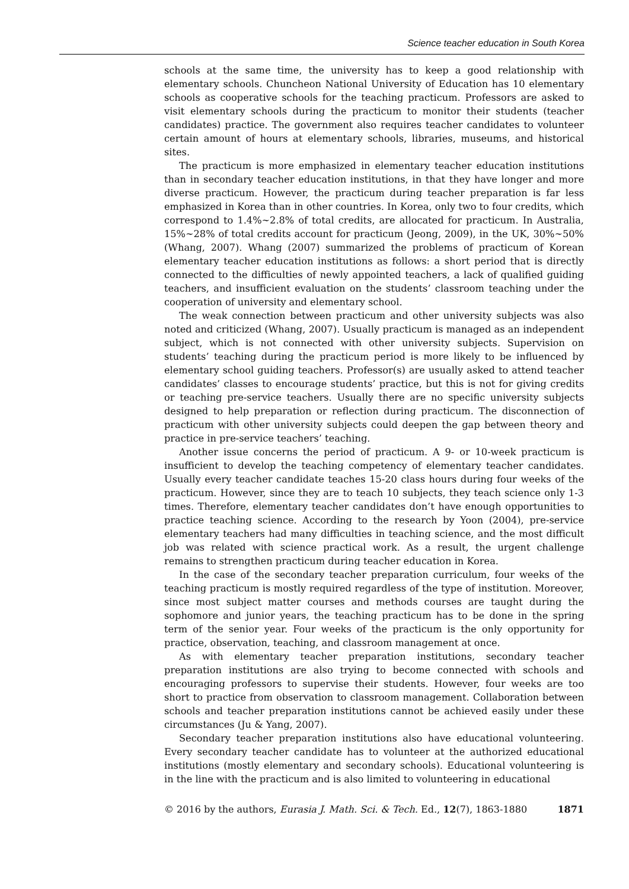Science teacher education in South Korea
schools at the same time, the university has to keep a good relationship with elementary schools. Chuncheon National University of Education has 10 elementary schools as cooperative schools for the teaching practicum. Professors are asked to visit elementary schools during the practicum to monitor their students (teacher candidates) practice. The government also requires teacher candidates to volunteer certain amount of hours at elementary schools, libraries, museums, and historical sites.
The practicum is more emphasized in elementary teacher education institutions than in secondary teacher education institutions, in that they have longer and more diverse practicum. However, the practicum during teacher preparation is far less emphasized in Korea than in other countries. In Korea, only two to four credits, which correspond to 1.4%~2.8% of total credits, are allocated for practicum. In Australia, 15%~28% of total credits account for practicum (Jeong, 2009), in the UK, 30%~50% (Whang, 2007). Whang (2007) summarized the problems of practicum of Korean elementary teacher education institutions as follows: a short period that is directly connected to the difficulties of newly appointed teachers, a lack of qualified guiding teachers, and insufficient evaluation on the students’ classroom teaching under the cooperation of university and elementary school.
The weak connection between practicum and other university subjects was also noted and criticized (Whang, 2007). Usually practicum is managed as an independent subject, which is not connected with other university subjects. Supervision on students’ teaching during the practicum period is more likely to be influenced by elementary school guiding teachers. Professor(s) are usually asked to attend teacher candidates’ classes to encourage students’ practice, but this is not for giving credits or teaching pre-service teachers. Usually there are no specific university subjects designed to help preparation or reflection during practicum. The disconnection of practicum with other university subjects could deepen the gap between theory and practice in pre-service teachers’ teaching.
Another issue concerns the period of practicum. A 9- or 10-week practicum is insufficient to develop the teaching competency of elementary teacher candidates. Usually every teacher candidate teaches 15-20 class hours during four weeks of the practicum. However, since they are to teach 10 subjects, they teach science only 1-3 times. Therefore, elementary teacher candidates don’t have enough opportunities to practice teaching science. According to the research by Yoon (2004), pre-service elementary teachers had many difficulties in teaching science, and the most difficult job was related with science practical work. As a result, the urgent challenge remains to strengthen practicum during teacher education in Korea.
In the case of the secondary teacher preparation curriculum, four weeks of the teaching practicum is mostly required regardless of the type of institution. Moreover, since most subject matter courses and methods courses are taught during the sophomore and junior years, the teaching practicum has to be done in the spring term of the senior year. Four weeks of the practicum is the only opportunity for practice, observation, teaching, and classroom management at once.
As with elementary teacher preparation institutions, secondary teacher preparation institutions are also trying to become connected with schools and encouraging professors to supervise their students. However, four weeks are too short to practice from observation to classroom management. Collaboration between schools and teacher preparation institutions cannot be achieved easily under these circumstances (Ju & Yang, 2007).
Secondary teacher preparation institutions also have educational volunteering. Every secondary teacher candidate has to volunteer at the authorized educational institutions (mostly elementary and secondary schools). Educational volunteering is in the line with the practicum and is also limited to volunteering in educational
© 2016 by the authors, Eurasia J. Math. Sci. & Tech. Ed., 12(7), 1863-1880 1871